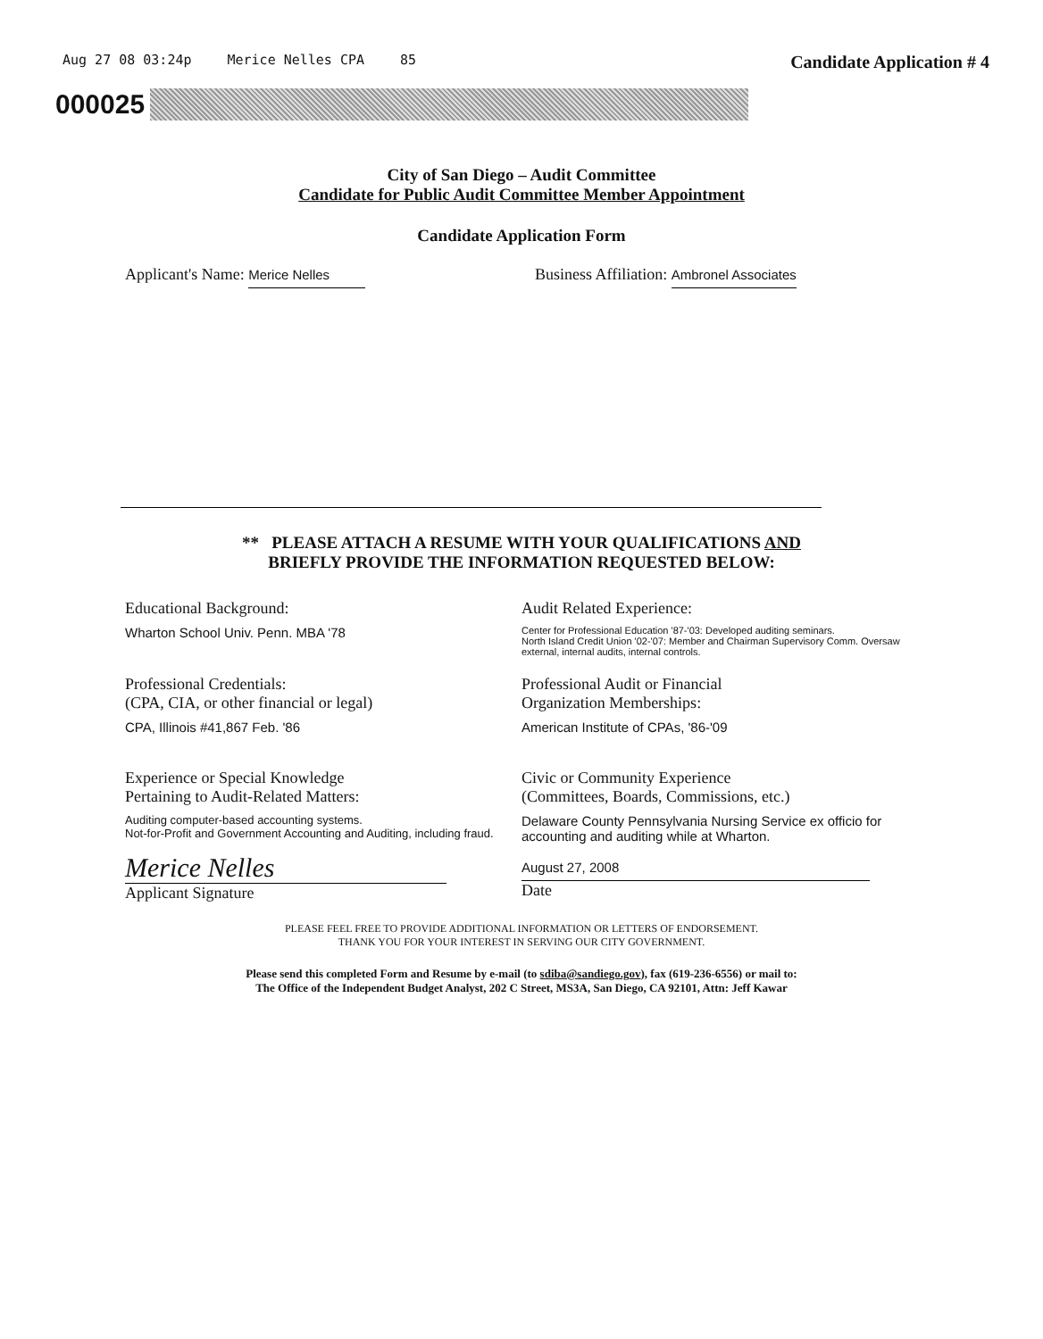Aug 27 08 03:24p Merice Nelles CPA 85 Candidate Application # 4
000025
City of San Diego – Audit Committee
Candidate for Public Audit Committee Member Appointment
Candidate Application Form
Applicant's Name: Merice Nelles
Business Affiliation: Ambronel Associates
** PLEASE ATTACH A RESUME WITH YOUR QUALIFICATIONS AND
BRIEFLY PROVIDE THE INFORMATION REQUESTED BELOW:
Educational Background:
Wharton School Univ. Penn. MBA '78
Audit Related Experience:
Center for Professional Education '87-'03: Developed auditing seminars.
North Island Credit Union '02-'07: Member and Chairman Supervisory Comm. Oversaw external, internal audits, internal controls.
Professional Credentials:
(CPA, CIA, or other financial or legal)
CPA, Illinois #41,867 Feb. '86
Professional Audit or Financial
Organization Memberships:
American Institute of CPAs, '86-'09
Experience or Special Knowledge
Pertaining to Audit-Related Matters:
Auditing computer-based accounting systems.
Not-for-Profit and Government Accounting and Auditing, including fraud.
Civic or Community Experience
(Committees, Boards, Commissions, etc.)
Delaware County Pennsylvania Nursing Service ex officio for accounting and auditing while at Wharton.
Merice Nelles
Applicant Signature
August 27, 2008
Date
PLEASE FEEL FREE TO PROVIDE ADDITIONAL INFORMATION OR LETTERS OF ENDORSEMENT.
THANK YOU FOR YOUR INTEREST IN SERVING OUR CITY GOVERNMENT.
Please send this completed Form and Resume by e-mail (to sdiba@sandiego.gov), fax (619-236-6556) or mail to:
The Office of the Independent Budget Analyst, 202 C Street, MS3A, San Diego, CA 92101, Attn: Jeff Kawar